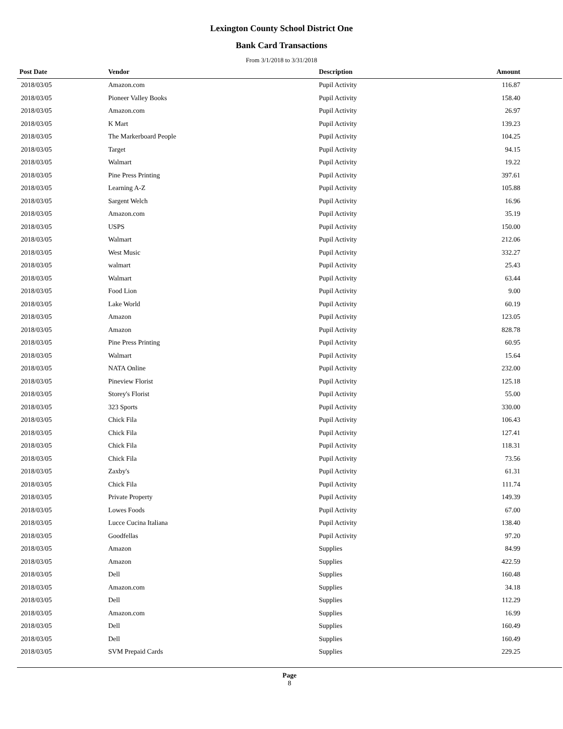Lexington County School District One
Bank Card Transactions
From 3/1/2018 to 3/31/2018
| Post Date | Vendor | Description | Amount | |
| --- | --- | --- | --- | --- |
| 2018/03/05 | Amazon.com | Pupil Activity | 116.87 | |
| 2018/03/05 | Pioneer Valley Books | Pupil Activity | 158.40 | |
| 2018/03/05 | Amazon.com | Pupil Activity | 26.97 | |
| 2018/03/05 | K Mart | Pupil Activity | 139.23 | |
| 2018/03/05 | The Markerboard People | Pupil Activity | 104.25 | |
| 2018/03/05 | Target | Pupil Activity | 94.15 | |
| 2018/03/05 | Walmart | Pupil Activity | 19.22 | |
| 2018/03/05 | Pine Press Printing | Pupil Activity | 397.61 | |
| 2018/03/05 | Learning A-Z | Pupil Activity | 105.88 | |
| 2018/03/05 | Sargent Welch | Pupil Activity | 16.96 | |
| 2018/03/05 | Amazon.com | Pupil Activity | 35.19 | |
| 2018/03/05 | USPS | Pupil Activity | 150.00 | |
| 2018/03/05 | Walmart | Pupil Activity | 212.06 | |
| 2018/03/05 | West Music | Pupil Activity | 332.27 | |
| 2018/03/05 | walmart | Pupil Activity | 25.43 | |
| 2018/03/05 | Walmart | Pupil Activity | 63.44 | |
| 2018/03/05 | Food Lion | Pupil Activity | 9.00 | |
| 2018/03/05 | Lake World | Pupil Activity | 60.19 | |
| 2018/03/05 | Amazon | Pupil Activity | 123.05 | |
| 2018/03/05 | Amazon | Pupil Activity | 828.78 | |
| 2018/03/05 | Pine Press Printing | Pupil Activity | 60.95 | |
| 2018/03/05 | Walmart | Pupil Activity | 15.64 | |
| 2018/03/05 | NATA Online | Pupil Activity | 232.00 | |
| 2018/03/05 | Pineview Florist | Pupil Activity | 125.18 | |
| 2018/03/05 | Storey's Florist | Pupil Activity | 55.00 | |
| 2018/03/05 | 323 Sports | Pupil Activity | 330.00 | |
| 2018/03/05 | Chick Fila | Pupil Activity | 106.43 | |
| 2018/03/05 | Chick Fila | Pupil Activity | 127.41 | |
| 2018/03/05 | Chick Fila | Pupil Activity | 118.31 | |
| 2018/03/05 | Chick Fila | Pupil Activity | 73.56 | |
| 2018/03/05 | Zaxby's | Pupil Activity | 61.31 | |
| 2018/03/05 | Chick Fila | Pupil Activity | 111.74 | |
| 2018/03/05 | Private Property | Pupil Activity | 149.39 | |
| 2018/03/05 | Lowes Foods | Pupil Activity | 67.00 | |
| 2018/03/05 | Lucce Cucina Italiana | Pupil Activity | 138.40 | |
| 2018/03/05 | Goodfellas | Pupil Activity | 97.20 | |
| 2018/03/05 | Amazon | Supplies | 84.99 | |
| 2018/03/05 | Amazon | Supplies | 422.59 | |
| 2018/03/05 | Dell | Supplies | 160.48 | |
| 2018/03/05 | Amazon.com | Supplies | 34.18 | |
| 2018/03/05 | Dell | Supplies | 112.29 | |
| 2018/03/05 | Amazon.com | Supplies | 16.99 | |
| 2018/03/05 | Dell | Supplies | 160.49 | |
| 2018/03/05 | Dell | Supplies | 160.49 | |
| 2018/03/05 | SVM Prepaid Cards | Supplies | 229.25 | |
Page
8